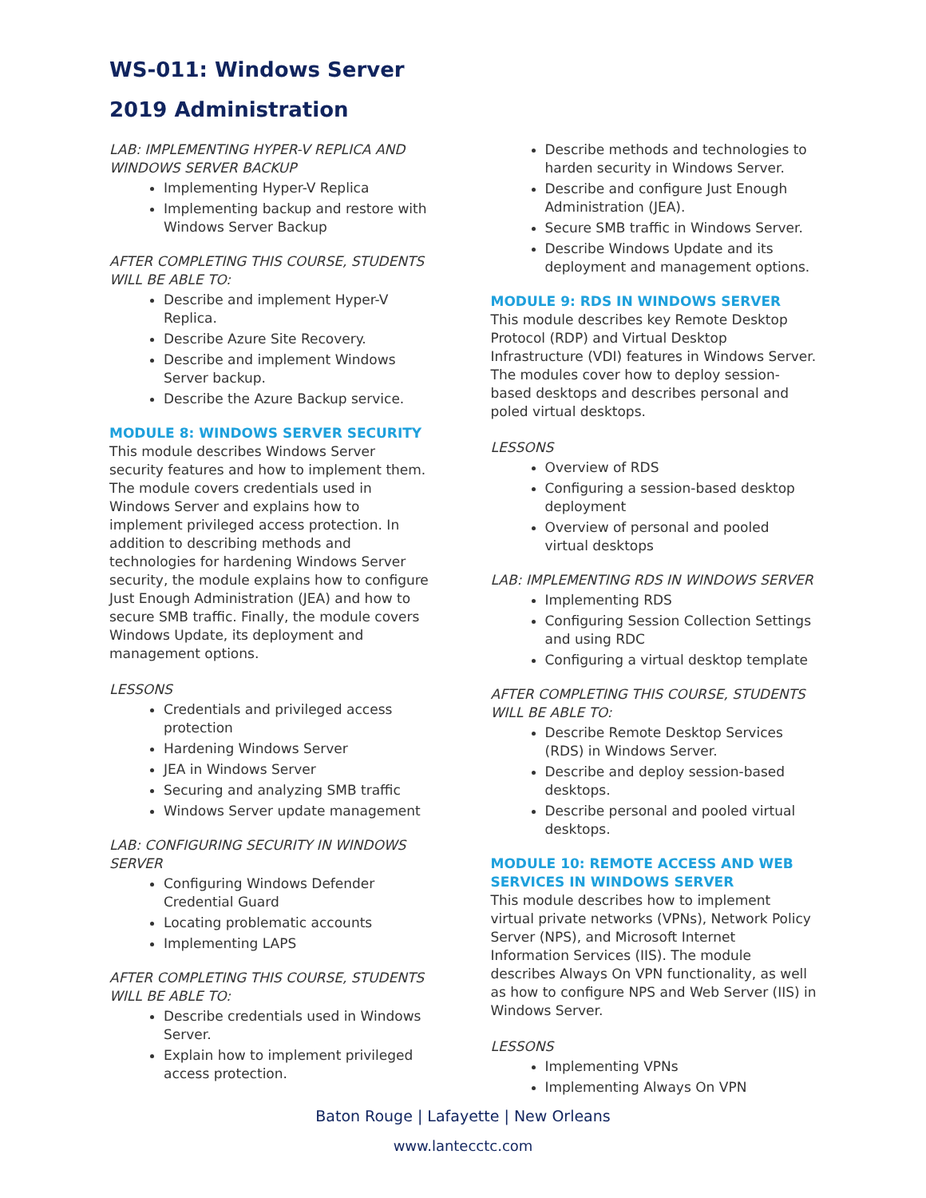WS-011: Windows Server
2019 Administration
LAB: IMPLEMENTING HYPER-V REPLICA AND WINDOWS SERVER BACKUP
Implementing Hyper-V Replica
Implementing backup and restore with Windows Server Backup
AFTER COMPLETING THIS COURSE, STUDENTS WILL BE ABLE TO:
Describe and implement Hyper-V Replica.
Describe Azure Site Recovery.
Describe and implement Windows Server backup.
Describe the Azure Backup service.
MODULE 8: WINDOWS SERVER SECURITY
This module describes Windows Server security features and how to implement them. The module covers credentials used in Windows Server and explains how to implement privileged access protection. In addition to describing methods and technologies for hardening Windows Server security, the module explains how to configure Just Enough Administration (JEA) and how to secure SMB traffic. Finally, the module covers Windows Update, its deployment and management options.
LESSONS
Credentials and privileged access protection
Hardening Windows Server
JEA in Windows Server
Securing and analyzing SMB traffic
Windows Server update management
LAB: CONFIGURING SECURITY IN WINDOWS SERVER
Configuring Windows Defender Credential Guard
Locating problematic accounts
Implementing LAPS
AFTER COMPLETING THIS COURSE, STUDENTS WILL BE ABLE TO:
Describe credentials used in Windows Server.
Explain how to implement privileged access protection.
Describe methods and technologies to harden security in Windows Server.
Describe and configure Just Enough Administration (JEA).
Secure SMB traffic in Windows Server.
Describe Windows Update and its deployment and management options.
MODULE 9: RDS IN WINDOWS SERVER
This module describes key Remote Desktop Protocol (RDP) and Virtual Desktop Infrastructure (VDI) features in Windows Server. The modules cover how to deploy session-based desktops and describes personal and poled virtual desktops.
LESSONS
Overview of RDS
Configuring a session-based desktop deployment
Overview of personal and pooled virtual desktops
LAB: IMPLEMENTING RDS IN WINDOWS SERVER
Implementing RDS
Configuring Session Collection Settings and using RDC
Configuring a virtual desktop template
AFTER COMPLETING THIS COURSE, STUDENTS WILL BE ABLE TO:
Describe Remote Desktop Services (RDS) in Windows Server.
Describe and deploy session-based desktops.
Describe personal and pooled virtual desktops.
MODULE 10: REMOTE ACCESS AND WEB SERVICES IN WINDOWS SERVER
This module describes how to implement virtual private networks (VPNs), Network Policy Server (NPS), and Microsoft Internet Information Services (IIS). The module describes Always On VPN functionality, as well as how to configure NPS and Web Server (IIS) in Windows Server.
LESSONS
Implementing VPNs
Implementing Always On VPN
Baton Rouge | Lafayette | New Orleans
www.lantecctc.com